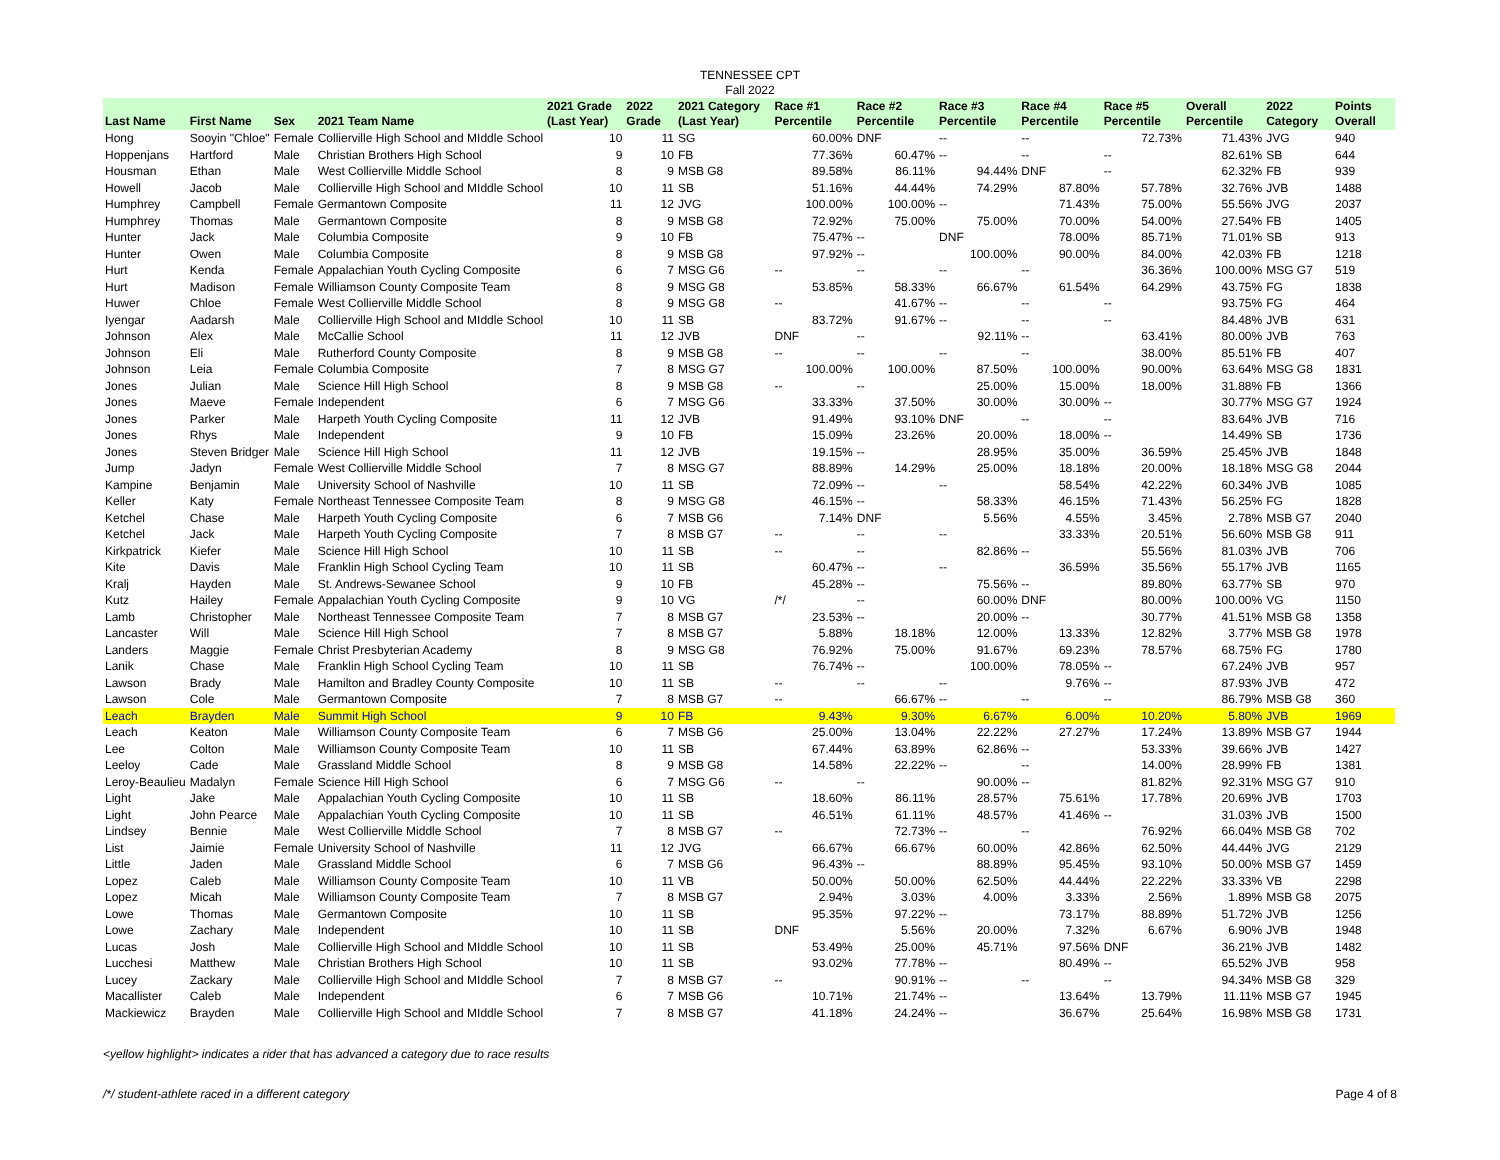TENNESSEE CPT
Fall 2022
| Last Name | First Name | Sex | 2021 Team Name | 2021 Grade (Last Year) | 2022 Grade | 2021 Category (Last Year) | Race #1 Percentile | Race #2 Percentile | Race #3 Percentile | Race #4 Percentile | Race #5 Percentile | Overall Percentile | 2022 Category | Points Overall |
| --- | --- | --- | --- | --- | --- | --- | --- | --- | --- | --- | --- | --- | --- | --- |
| Hong | Sooyin "Chloe" | Female | Collierville High School and MIddle School | 10 | 11 | SG | 60.00% | DNF | -- | -- | 72.73% | 71.43% | JVG | 940 |
| Hoppenjans | Hartford | Male | Christian Brothers High School | 9 | 10 | FB | 77.36% | 60.47% | -- | -- | -- | 82.61% | SB | 644 |
| Housman | Ethan | Male | West Collierville Middle School | 8 | 9 | MSB G8 | 89.58% | 86.11% | 94.44% | DNF | -- | 62.32% | FB | 939 |
| Howell | Jacob | Male | Collierville High School and MIddle School | 10 | 11 | SB | 51.16% | 44.44% | 74.29% | 87.80% | 57.78% | 32.76% | JVB | 1488 |
| Humphrey | Campbell | Female | Germantown Composite | 11 | 12 | JVG | 100.00% | 100.00% | -- | 71.43% | 75.00% | 55.56% | JVG | 2037 |
| Humphrey | Thomas | Male | Germantown Composite | 8 | 9 | MSB G8 | 72.92% | 75.00% | 75.00% | 70.00% | 54.00% | 27.54% | FB | 1405 |
| Hunter | Jack | Male | Columbia Composite | 9 | 10 | FB | 75.47% | -- | DNF | 78.00% | 85.71% | 71.01% | SB | 913 |
| Hunter | Owen | Male | Columbia Composite | 8 | 9 | MSB G8 | 97.92% | -- | 100.00% | 90.00% | 84.00% | 42.03% | FB | 1218 |
| Hurt | Kenda | Female | Appalachian Youth Cycling Composite | 6 | 7 | MSG G6 | -- | -- | -- | -- | 36.36% | 100.00% | MSG G7 | 519 |
| Hurt | Madison | Female | Williamson County Composite Team | 8 | 9 | MSG G8 | 53.85% | 58.33% | 66.67% | 61.54% | 64.29% | 43.75% | FG | 1838 |
| Huwer | Chloe | Female | West Collierville Middle School | 8 | 9 | MSG G8 | -- | 41.67% | -- | -- | -- | 93.75% | FG | 464 |
| Iyengar | Aadarsh | Male | Collierville High School and MIddle School | 10 | 11 | SB | 83.72% | 91.67% | -- | -- | -- | 84.48% | JVB | 631 |
| Johnson | Alex | Male | McCallie School | 11 | 12 | JVB | DNF | -- | 92.11% | -- | 63.41% | 80.00% | JVB | 763 |
| Johnson | Eli | Male | Rutherford County Composite | 8 | 9 | MSB G8 | -- | -- | -- | -- | 38.00% | 85.51% | FB | 407 |
| Johnson | Leia | Female | Columbia Composite | 7 | 8 | MSG G7 | 100.00% | 100.00% | 87.50% | 100.00% | 90.00% | 63.64% | MSG G8 | 1831 |
| Jones | Julian | Male | Science Hill High School | 8 | 9 | MSB G8 | -- | -- | 25.00% | 15.00% | 18.00% | 31.88% | FB | 1366 |
| Jones | Maeve | Female | Independent | 6 | 7 | MSG G6 | 33.33% | 37.50% | 30.00% | 30.00% | -- | 30.77% | MSG G7 | 1924 |
| Jones | Parker | Male | Harpeth Youth Cycling Composite | 11 | 12 | JVB | 91.49% | 93.10% | DNF | -- | -- | 83.64% | JVB | 716 |
| Jones | Rhys | Male | Independent | 9 | 10 | FB | 15.09% | 23.26% | 20.00% | 18.00% | -- | 14.49% | SB | 1736 |
| Jones | Steven Bridger | Male | Science Hill High School | 11 | 12 | JVB | 19.15% | -- | 28.95% | 35.00% | 36.59% | 25.45% | JVB | 1848 |
| Jump | Jadyn | Female | West Collierville Middle School | 7 | 8 | MSG G7 | 88.89% | 14.29% | 25.00% | 18.18% | 20.00% | 18.18% | MSG G8 | 2044 |
| Kampine | Benjamin | Male | University School of Nashville | 10 | 11 | SB | 72.09% | -- | -- | 58.54% | 42.22% | 60.34% | JVB | 1085 |
| Keller | Katy | Female | Northeast Tennessee Composite Team | 8 | 9 | MSG G8 | 46.15% | -- | 58.33% | 46.15% | 71.43% | 56.25% | FG | 1828 |
| Ketchel | Chase | Male | Harpeth Youth Cycling Composite | 6 | 7 | MSB G6 | 7.14% | DNF | 5.56% | 4.55% | 3.45% | 2.78% | MSB G7 | 2040 |
| Ketchel | Jack | Male | Harpeth Youth Cycling Composite | 7 | 8 | MSB G7 | -- | -- | -- | 33.33% | 20.51% | 56.60% | MSB G8 | 911 |
| Kirkpatrick | Kiefer | Male | Science Hill High School | 10 | 11 | SB | -- | -- | 82.86% | -- | 55.56% | 81.03% | JVB | 706 |
| Kite | Davis | Male | Franklin High School Cycling Team | 10 | 11 | SB | 60.47% | -- | -- | 36.59% | 35.56% | 55.17% | JVB | 1165 |
| Kralj | Hayden | Male | St. Andrews-Sewanee School | 9 | 10 | FB | 45.28% | -- | 75.56% | -- | 89.80% | 63.77% | SB | 970 |
| Kutz | Hailey | Female | Appalachian Youth Cycling Composite | 9 | 10 | VG | /*/ | -- | 60.00% | DNF | 80.00% | 100.00% | VG | 1150 |
| Lamb | Christopher | Male | Northeast Tennessee Composite Team | 7 | 8 | MSB G7 | 23.53% | -- | 20.00% | -- | 30.77% | 41.51% | MSB G8 | 1358 |
| Lancaster | Will | Male | Science Hill High School | 7 | 8 | MSB G7 | 5.88% | 18.18% | 12.00% | 13.33% | 12.82% | 3.77% | MSB G8 | 1978 |
| Landers | Maggie | Female | Christ Presbyterian Academy | 8 | 9 | MSG G8 | 76.92% | 75.00% | 91.67% | 69.23% | 78.57% | 68.75% | FG | 1780 |
| Lanik | Chase | Male | Franklin High School Cycling Team | 10 | 11 | SB | 76.74% | -- | 100.00% | 78.05% | -- | 67.24% | JVB | 957 |
| Lawson | Brady | Male | Hamilton and Bradley County Composite | 10 | 11 | SB | -- | -- | -- | 9.76% | -- | 87.93% | JVB | 472 |
| Lawson | Cole | Male | Germantown Composite | 7 | 8 | MSB G7 | -- | 66.67% | -- | -- | -- | 86.79% | MSB G8 | 360 |
| Leach | Brayden | Male | Summit High School | 9 | 10 | FB | 9.43% | 9.30% | 6.67% | 6.00% | 10.20% | 5.80% | JVB | 1969 |
| Leach | Keaton | Male | Williamson County Composite Team | 6 | 7 | MSB G6 | 25.00% | 13.04% | 22.22% | 27.27% | 17.24% | 13.89% | MSB G7 | 1944 |
| Lee | Colton | Male | Williamson County Composite Team | 10 | 11 | SB | 67.44% | 63.89% | 62.86% | -- | 53.33% | 39.66% | JVB | 1427 |
| Leeloy | Cade | Male | Grassland Middle School | 8 | 9 | MSB G8 | 14.58% | 22.22% | -- | -- | 14.00% | 28.99% | FB | 1381 |
| Leroy-Beaulieu | Madalyn | Female | Science Hill High School | 6 | 7 | MSG G6 | -- | -- | 90.00% | -- | 81.82% | 92.31% | MSG G7 | 910 |
| Light | Jake | Male | Appalachian Youth Cycling Composite | 10 | 11 | SB | 18.60% | 86.11% | 28.57% | 75.61% | 17.78% | 20.69% | JVB | 1703 |
| Light | John Pearce | Male | Appalachian Youth Cycling Composite | 10 | 11 | SB | 46.51% | 61.11% | 48.57% | 41.46% | -- | 31.03% | JVB | 1500 |
| Lindsey | Bennie | Male | West Collierville Middle School | 7 | 8 | MSB G7 | -- | 72.73% | -- | -- | 76.92% | 66.04% | MSB G8 | 702 |
| List | Jaimie | Female | University School of Nashville | 11 | 12 | JVG | 66.67% | 66.67% | 60.00% | 42.86% | 62.50% | 44.44% | JVG | 2129 |
| Little | Jaden | Male | Grassland Middle School | 6 | 7 | MSB G6 | 96.43% | -- | 88.89% | 95.45% | 93.10% | 50.00% | MSB G7 | 1459 |
| Lopez | Caleb | Male | Williamson County Composite Team | 10 | 11 | VB | 50.00% | 50.00% | 62.50% | 44.44% | 22.22% | 33.33% | VB | 2298 |
| Lopez | Micah | Male | Williamson County Composite Team | 7 | 8 | MSB G7 | 2.94% | 3.03% | 4.00% | 3.33% | 2.56% | 1.89% | MSB G8 | 2075 |
| Lowe | Thomas | Male | Germantown Composite | 10 | 11 | SB | 95.35% | 97.22% | -- | 73.17% | 88.89% | 51.72% | JVB | 1256 |
| Lowe | Zachary | Male | Independent | 10 | 11 | SB | DNF | 5.56% | 20.00% | 7.32% | 6.67% | 6.90% | JVB | 1948 |
| Lucas | Josh | Male | Collierville High School and MIddle School | 10 | 11 | SB | 53.49% | 25.00% | 45.71% | 97.56% | DNF | 36.21% | JVB | 1482 |
| Lucchesi | Matthew | Male | Christian Brothers High School | 10 | 11 | SB | 93.02% | 77.78% | -- | 80.49% | -- | 65.52% | JVB | 958 |
| Lucey | Zackary | Male | Collierville High School and MIddle School | 7 | 8 | MSB G7 | -- | 90.91% | -- | -- | -- | 94.34% | MSB G8 | 329 |
| Macallister | Caleb | Male | Independent | 6 | 7 | MSB G6 | 10.71% | 21.74% | -- | 13.64% | 13.79% | 11.11% | MSB G7 | 1945 |
| Mackiewicz | Brayden | Male | Collierville High School and MIddle School | 7 | 8 | MSB G7 | 41.18% | 24.24% | -- | 36.67% | 25.64% | 16.98% | MSB G8 | 1731 |
<yellow highlight> indicates a rider that has advanced a category due to race results
/*/ student-athlete raced in a different category Page 4 of 8